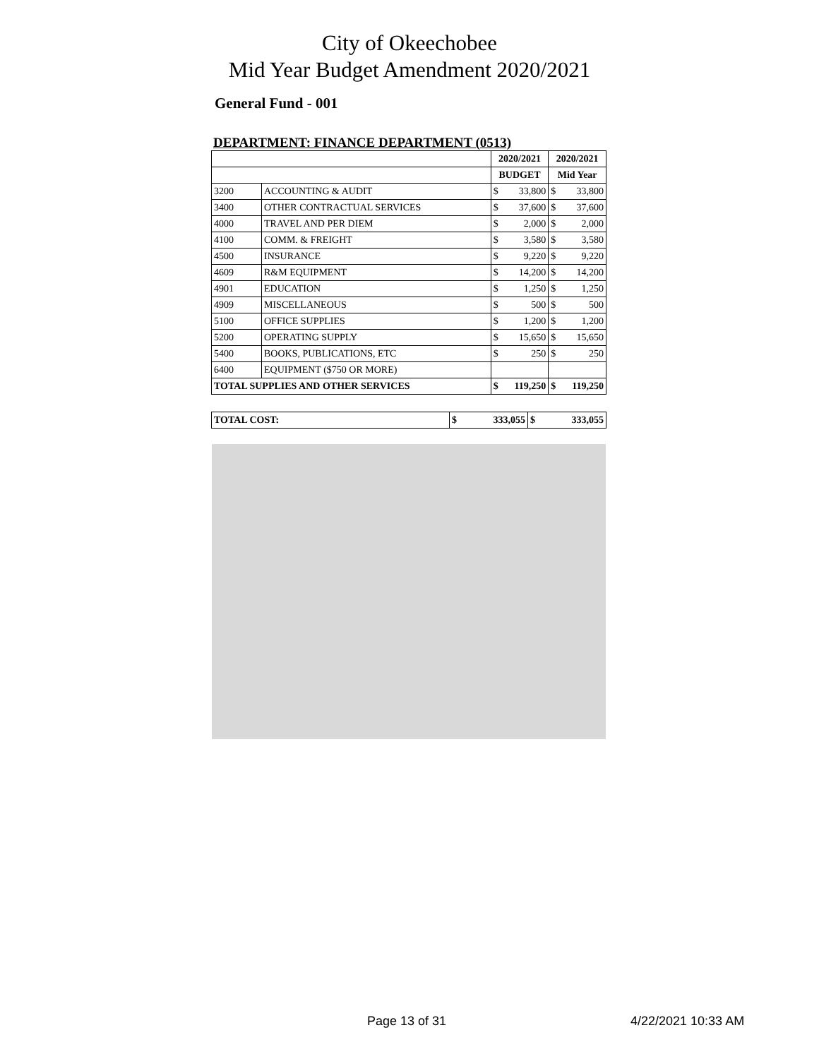City of Okeechobee
Mid Year Budget Amendment 2020/2021
General Fund - 001
DEPARTMENT: FINANCE DEPARTMENT (0513)
| | | 2020/2021 | | 2020/2021 | |
| | | BUDGET | | Mid Year | |
| 3200 | ACCOUNTING & AUDIT | $ | 33,800 | $ | 33,800 |
| 3400 | OTHER CONTRACTUAL SERVICES | $ | 37,600 | $ | 37,600 |
| 4000 | TRAVEL AND PER DIEM | $ | 2,000 | $ | 2,000 |
| 4100 | COMM. & FREIGHT | $ | 3,580 | $ | 3,580 |
| 4500 | INSURANCE | $ | 9,220 | $ | 9,220 |
| 4609 | R&M EQUIPMENT | $ | 14,200 | $ | 14,200 |
| 4901 | EDUCATION | $ | 1,250 | $ | 1,250 |
| 4909 | MISCELLANEOUS | $ | 500 | $ | 500 |
| 5100 | OFFICE SUPPLIES | $ | 1,200 | $ | 1,200 |
| 5200 | OPERATING SUPPLY | $ | 15,650 | $ | 15,650 |
| 5400 | BOOKS, PUBLICATIONS, ETC | $ | 250 | $ | 250 |
| 6400 | EQUIPMENT ($750 OR MORE) | | | | |
| TOTAL SUPPLIES AND OTHER SERVICES | | $ | 119,250 | $ | 119,250 |
| TOTAL COST: | $ | 333,055 | $ | 333,055 |
Page 13 of 31 4/22/2021 10:33 AM